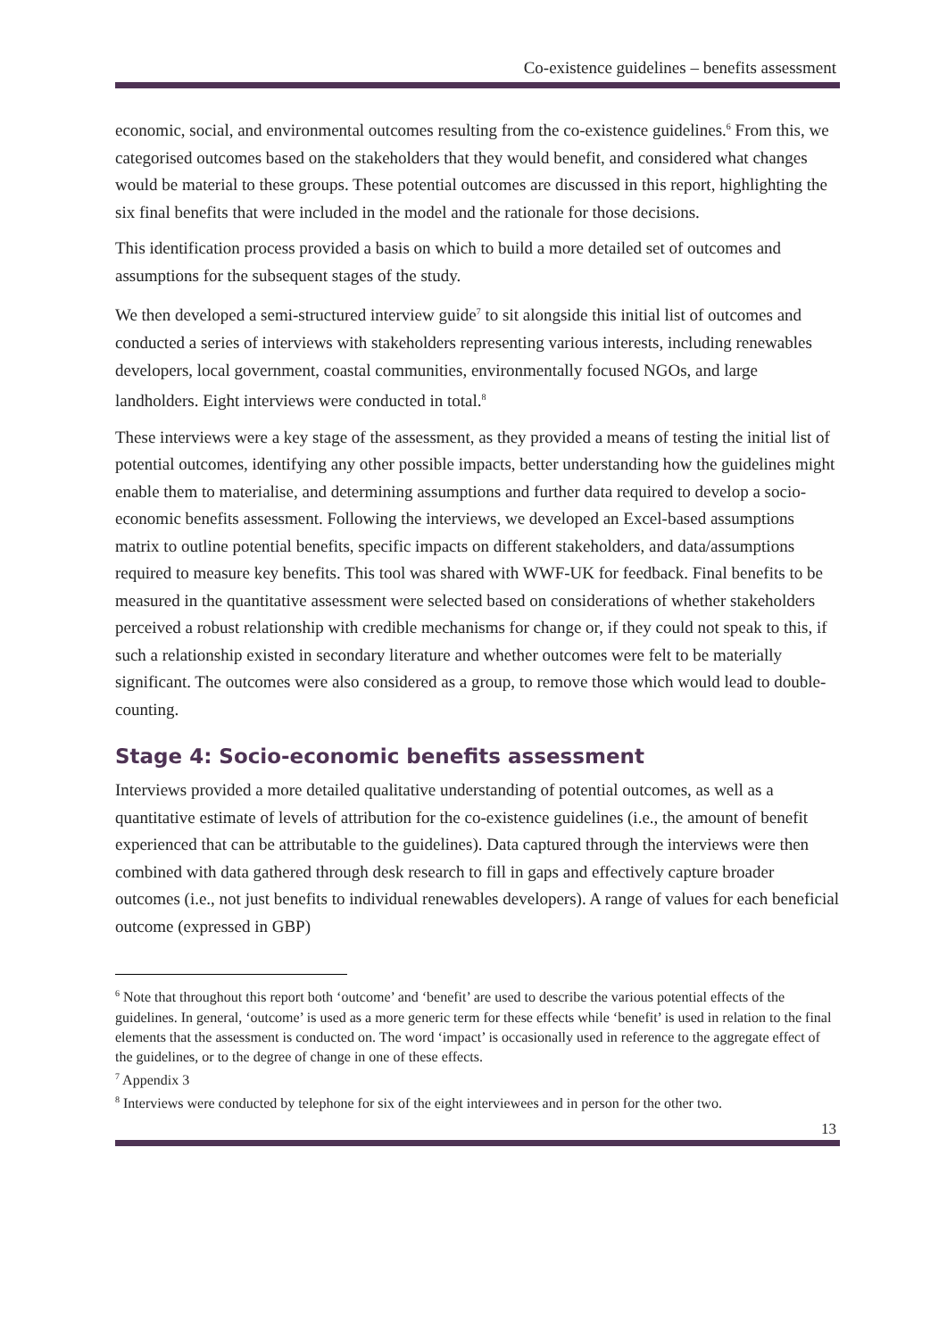Co-existence guidelines – benefits assessment
economic, social, and environmental outcomes resulting from the co-existence guidelines.<sup>6</sup> From this, we categorised outcomes based on the stakeholders that they would benefit, and considered what changes would be material to these groups. These potential outcomes are discussed in this report, highlighting the six final benefits that were included in the model and the rationale for those decisions.
This identification process provided a basis on which to build a more detailed set of outcomes and assumptions for the subsequent stages of the study.
We then developed a semi-structured interview guide<sup>7</sup> to sit alongside this initial list of outcomes and conducted a series of interviews with stakeholders representing various interests, including renewables developers, local government, coastal communities, environmentally focused NGOs, and large landholders. Eight interviews were conducted in total.<sup>8</sup>
These interviews were a key stage of the assessment, as they provided a means of testing the initial list of potential outcomes, identifying any other possible impacts, better understanding how the guidelines might enable them to materialise, and determining assumptions and further data required to develop a socio-economic benefits assessment. Following the interviews, we developed an Excel-based assumptions matrix to outline potential benefits, specific impacts on different stakeholders, and data/assumptions required to measure key benefits. This tool was shared with WWF-UK for feedback. Final benefits to be measured in the quantitative assessment were selected based on considerations of whether stakeholders perceived a robust relationship with credible mechanisms for change or, if they could not speak to this, if such a relationship existed in secondary literature and whether outcomes were felt to be materially significant. The outcomes were also considered as a group, to remove those which would lead to double-counting.
Stage 4: Socio-economic benefits assessment
Interviews provided a more detailed qualitative understanding of potential outcomes, as well as a quantitative estimate of levels of attribution for the co-existence guidelines (i.e., the amount of benefit experienced that can be attributable to the guidelines). Data captured through the interviews were then combined with data gathered through desk research to fill in gaps and effectively capture broader outcomes (i.e., not just benefits to individual renewables developers). A range of values for each beneficial outcome (expressed in GBP)
<sup>6</sup> Note that throughout this report both ‘outcome’ and ‘benefit’ are used to describe the various potential effects of the guidelines. In general, ‘outcome’ is used as a more generic term for these effects while ‘benefit’ is used in relation to the final elements that the assessment is conducted on. The word ‘impact’ is occasionally used in reference to the aggregate effect of the guidelines, or to the degree of change in one of these effects.
<sup>7</sup> Appendix 3
<sup>8</sup> Interviews were conducted by telephone for six of the eight interviewees and in person for the other two.
13